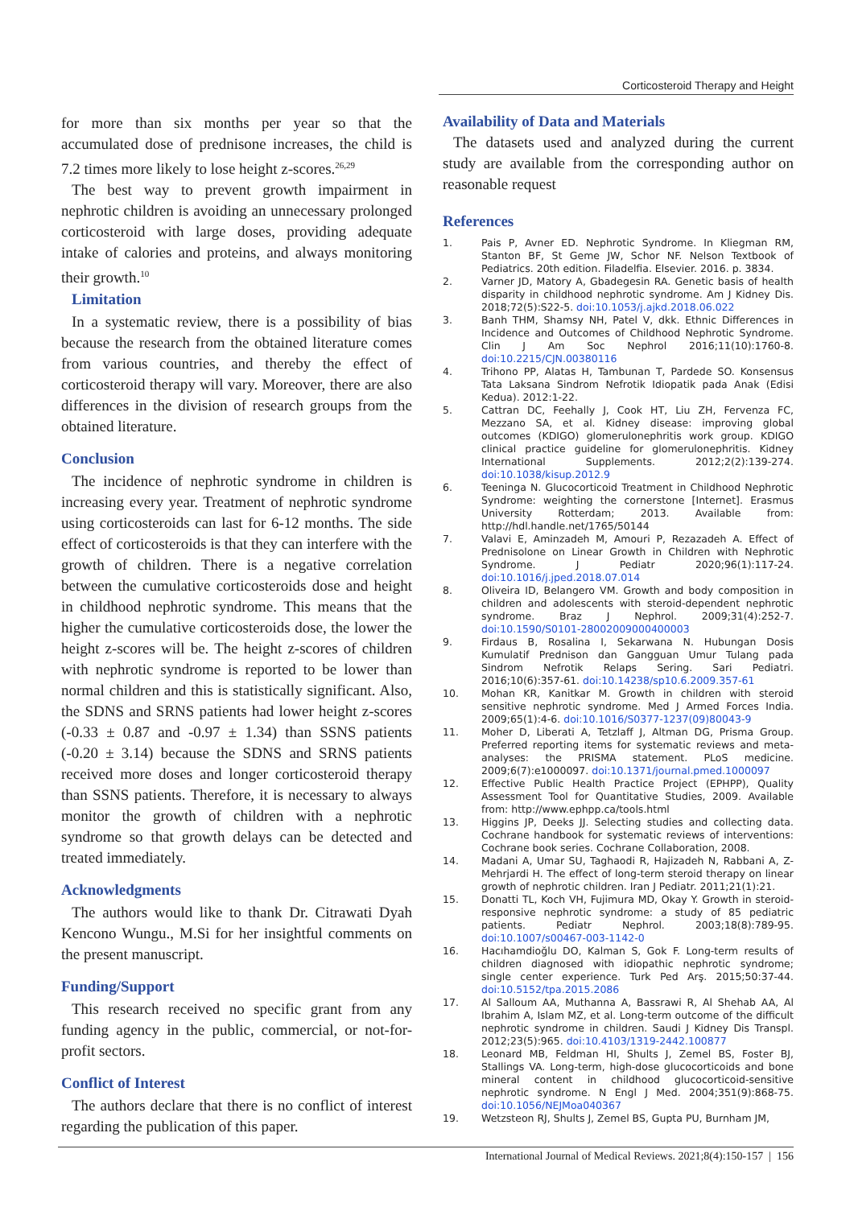Corticosteroid Therapy and Height
for more than six months per year so that the accumulated dose of prednisone increases, the child is 7.2 times more likely to lose height z-scores.<sup>26,29</sup>
The best way to prevent growth impairment in nephrotic children is avoiding an unnecessary prolonged corticosteroid with large doses, providing adequate intake of calories and proteins, and always monitoring their growth.<sup>10</sup>
Limitation
In a systematic review, there is a possibility of bias because the research from the obtained literature comes from various countries, and thereby the effect of corticosteroid therapy will vary. Moreover, there are also differences in the division of research groups from the obtained literature.
Conclusion
The incidence of nephrotic syndrome in children is increasing every year. Treatment of nephrotic syndrome using corticosteroids can last for 6-12 months. The side effect of corticosteroids is that they can interfere with the growth of children. There is a negative correlation between the cumulative corticosteroids dose and height in childhood nephrotic syndrome. This means that the higher the cumulative corticosteroids dose, the lower the height z-scores will be. The height z-scores of children with nephrotic syndrome is reported to be lower than normal children and this is statistically significant. Also, the SDNS and SRNS patients had lower height z-scores (-0.33 ± 0.87 and -0.97 ± 1.34) than SSNS patients (-0.20 ± 3.14) because the SDNS and SRNS patients received more doses and longer corticosteroid therapy than SSNS patients. Therefore, it is necessary to always monitor the growth of children with a nephrotic syndrome so that growth delays can be detected and treated immediately.
Acknowledgments
The authors would like to thank Dr. Citrawati Dyah Kencono Wungu., M.Si for her insightful comments on the present manuscript.
Funding/Support
This research received no specific grant from any funding agency in the public, commercial, or not-for-profit sectors.
Conflict of Interest
The authors declare that there is no conflict of interest regarding the publication of this paper.
Availability of Data and Materials
The datasets used and analyzed during the current study are available from the corresponding author on reasonable request
References
1. Pais P, Avner ED. Nephrotic Syndrome. In Kliegman RM, Stanton BF, St Geme JW, Schor NF. Nelson Textbook of Pediatrics. 20th edition. Filadelfia. Elsevier. 2016. p. 3834.
2. Varner JD, Matory A, Gbadegesin RA. Genetic basis of health disparity in childhood nephrotic syndrome. Am J Kidney Dis. 2018;72(5):S22-5. doi:10.1053/j.ajkd.2018.06.022
3. Banh THM, Shamsy NH, Patel V, dkk. Ethnic Differences in Incidence and Outcomes of Childhood Nephrotic Syndrome. Clin J Am Soc Nephrol 2016;11(10):1760-8. doi:10.2215/CJN.00380116
4. Trihono PP, Alatas H, Tambunan T, Pardede SO. Konsensus Tata Laksana Sindrom Nefrotik Idiopatik pada Anak (Edisi Kedua). 2012:1-22.
5. Cattran DC, Feehally J, Cook HT, Liu ZH, Fervenza FC, Mezzano SA, et al. Kidney disease: improving global outcomes (KDIGO) glomerulonephritis work group. KDIGO clinical practice guideline for glomerulonephritis. Kidney International Supplements. 2012;2(2):139-274. doi:10.1038/kisup.2012.9
6. Teeninga N. Glucocorticoid Treatment in Childhood Nephrotic Syndrome: weighting the cornerstone [Internet]. Erasmus University Rotterdam; 2013. Available from: http://hdl.handle.net/1765/50144
7. Valavi E, Aminzadeh M, Amouri P, Rezazadeh A. Effect of Prednisolone on Linear Growth in Children with Nephrotic Syndrome. J Pediatr 2020;96(1):117-24. doi:10.1016/j.jped.2018.07.014
8. Oliveira ID, Belangero VM. Growth and body composition in children and adolescents with steroid-dependent nephrotic syndrome. Braz J Nephrol. 2009;31(4):252-7. doi:10.1590/S0101-28002009000400003
9. Firdaus B, Rosalina I, Sekarwana N. Hubungan Dosis Kumulatif Prednison dan Gangguan Umur Tulang pada Sindrom Nefrotik Relaps Sering. Sari Pediatri. 2016;10(6):357-61. doi:10.14238/sp10.6.2009.357-61
10. Mohan KR, Kanitkar M. Growth in children with steroid sensitive nephrotic syndrome. Med J Armed Forces India. 2009;65(1):4-6. doi:10.1016/S0377-1237(09)80043-9
11. Moher D, Liberati A, Tetzlaff J, Altman DG, Prisma Group. Preferred reporting items for systematic reviews and meta-analyses: the PRISMA statement. PLoS medicine. 2009;6(7):e1000097. doi:10.1371/journal.pmed.1000097
12. Effective Public Health Practice Project (EPHPP), Quality Assessment Tool for Quantitative Studies, 2009. Available from: http://www.ephpp.ca/tools.html
13. Higgins JP, Deeks JJ. Selecting studies and collecting data. Cochrane handbook for systematic reviews of interventions: Cochrane book series. Cochrane Collaboration, 2008.
14. Madani A, Umar SU, Taghaodi R, Hajizadeh N, Rabbani A, Z-Mehrjardi H. The effect of long-term steroid therapy on linear growth of nephrotic children. Iran J Pediatr. 2011;21(1):21.
15. Donatti TL, Koch VH, Fujimura MD, Okay Y. Growth in steroid-responsive nephrotic syndrome: a study of 85 pediatric patients. Pediatr Nephrol. 2003;18(8):789-95. doi:10.1007/s00467-003-1142-0
16. Hacıhamdioğlu DO, Kalman S, Gok F. Long-term results of children diagnosed with idiopathic nephrotic syndrome; single center experience. Turk Ped Arş. 2015;50:37-44. doi:10.5152/tpa.2015.2086
17. Al Salloum AA, Muthanna A, Bassrawi R, Al Shehab AA, Al Ibrahim A, Islam MZ, et al. Long-term outcome of the difficult nephrotic syndrome in children. Saudi J Kidney Dis Transpl. 2012;23(5):965. doi:10.4103/1319-2442.100877
18. Leonard MB, Feldman HI, Shults J, Zemel BS, Foster BJ, Stallings VA. Long-term, high-dose glucocorticoids and bone mineral content in childhood glucocorticoid-sensitive nephrotic syndrome. N Engl J Med. 2004;351(9):868-75. doi:10.1056/NEJMoa040367
19. Wetzsteon RJ, Shults J, Zemel BS, Gupta PU, Burnham JM,
International Journal of Medical Reviews. 2021;8(4):150-157 | 156